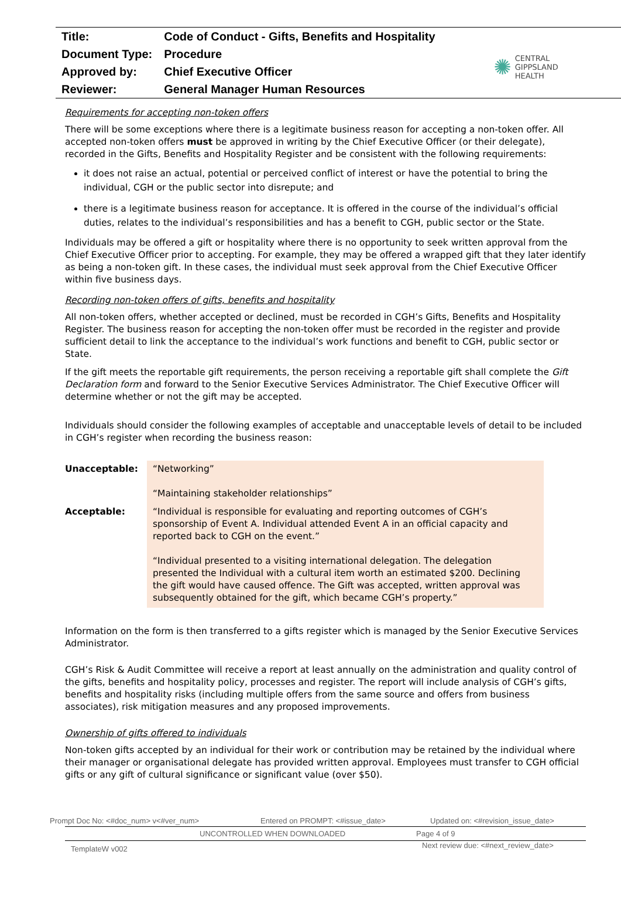| Title: | Code of Conduct - Gifts, Benefits and Hospitality |
| Document Type: | Procedure |
| Approved by: | Chief Executive Officer |
| Reviewer: | General Manager Human Resources |
✺
CENTRAL
GIPPSLAND
HEALTH
Requirements for accepting non-token offers
There will be some exceptions where there is a legitimate business reason for accepting a non-token offer. All accepted non-token offers must be approved in writing by the Chief Executive Officer (or their delegate), recorded in the Gifts, Benefits and Hospitality Register and be consistent with the following requirements:
it does not raise an actual, potential or perceived conflict of interest or have the potential to bring the individual, CGH or the public sector into disrepute; and
there is a legitimate business reason for acceptance. It is offered in the course of the individual’s official duties, relates to the individual’s responsibilities and has a benefit to CGH, public sector or the State.
Individuals may be offered a gift or hospitality where there is no opportunity to seek written approval from the Chief Executive Officer prior to accepting. For example, they may be offered a wrapped gift that they later identify as being a non-token gift. In these cases, the individual must seek approval from the Chief Executive Officer within five business days.
Recording non-token offers of gifts, benefits and hospitality
All non-token offers, whether accepted or declined, must be recorded in CGH’s Gifts, Benefits and Hospitality Register. The business reason for accepting the non-token offer must be recorded in the register and provide sufficient detail to link the acceptance to the individual’s work functions and benefit to CGH, public sector or State.
If the gift meets the reportable gift requirements, the person receiving a reportable gift shall complete the Gift Declaration form and forward to the Senior Executive Services Administrator. The Chief Executive Officer will determine whether or not the gift may be accepted.
Individuals should consider the following examples of acceptable and unacceptable levels of detail to be included in CGH’s register when recording the business reason:
| Unacceptable: | “Networking” “Maintaining stakeholder relationships” |
| Acceptable: | “Individual is responsible for evaluating and reporting outcomes of CGH’s sponsorship of Event A. Individual attended Event A in an official capacity and reported back to CGH on the event.” “Individual presented to a visiting international delegation. The delegation presented the Individual with a cultural item worth an estimated $200. Declining the gift would have caused offence. The Gift was accepted, written approval was subsequently obtained for the gift, which became CGH’s property.” |
Information on the form is then transferred to a gifts register which is managed by the Senior Executive Services Administrator.
CGH’s Risk & Audit Committee will receive a report at least annually on the administration and quality control of the gifts, benefits and hospitality policy, processes and register. The report will include analysis of CGH’s gifts, benefits and hospitality risks (including multiple offers from the same source and offers from business associates), risk mitigation measures and any proposed improvements.
Ownership of gifts offered to individuals
Non-token gifts accepted by an individual for their work or contribution may be retained by the individual where their manager or organisational delegate has provided written approval. Employees must transfer to CGH official gifts or any gift of cultural significance or significant value (over $50).
Prompt Doc No: <#doc_num> v<#ver_num> Entered on PROMPT: <#issue_date> Updated on: <#revision_issue_date>
UNCONTROLLED WHEN DOWNLOADED Page 4 of 9
TemplateW v002 Next review due: <#next_review_date>